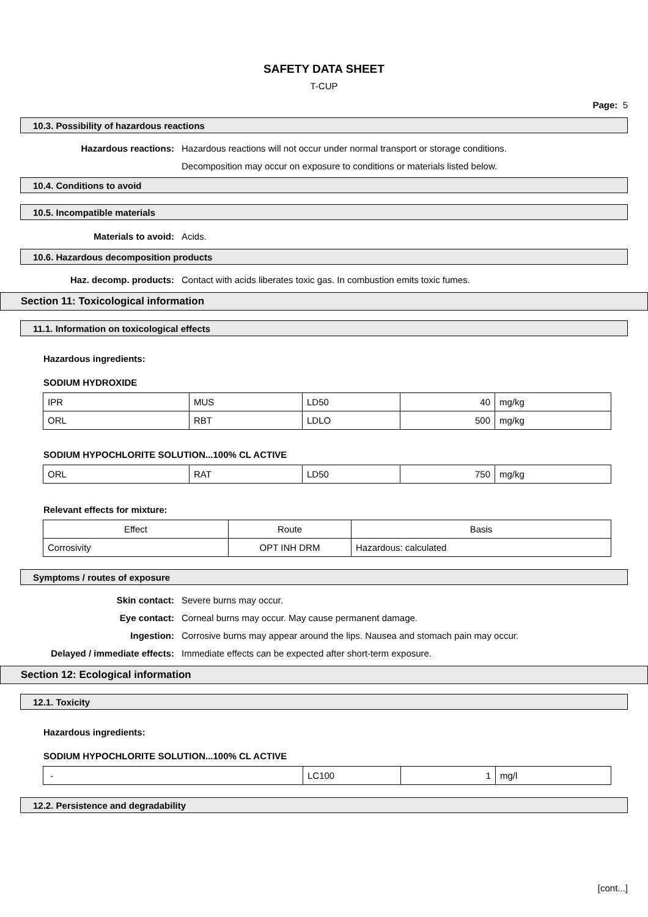SAFETY DATA SHEET
T-CUP
Page: 5
10.3. Possibility of hazardous reactions
Hazardous reactions: Hazardous reactions will not occur under normal transport or storage conditions.
Decomposition may occur on exposure to conditions or materials listed below.
10.4. Conditions to avoid
10.5. Incompatible materials
Materials to avoid: Acids.
10.6. Hazardous decomposition products
Haz. decomp. products: Contact with acids liberates toxic gas. In combustion emits toxic fumes.
Section 11: Toxicological information
11.1. Information on toxicological effects
Hazardous ingredients:
SODIUM HYDROXIDE
| IPR | MUS | LD50 | 40 | mg/kg |
| ORL | RBT | LDLO | 500 | mg/kg |
SODIUM HYPOCHLORITE SOLUTION...100% CL ACTIVE
| ORL | RAT | LD50 | 750 | mg/kg |
Relevant effects for mixture:
| Effect | Route | Basis |
| Corrosivity | OPT INH DRM | Hazardous: calculated |
Symptoms / routes of exposure
Skin contact: Severe burns may occur.
Eye contact: Corneal burns may occur. May cause permanent damage.
Ingestion: Corrosive burns may appear around the lips. Nausea and stomach pain may occur.
Delayed / immediate effects: Immediate effects can be expected after short-term exposure.
Section 12: Ecological information
12.1. Toxicity
Hazardous ingredients:
SODIUM HYPOCHLORITE SOLUTION...100% CL ACTIVE
| - | LC100 | 1 | mg/l |
12.2. Persistence and degradability
[cont...]